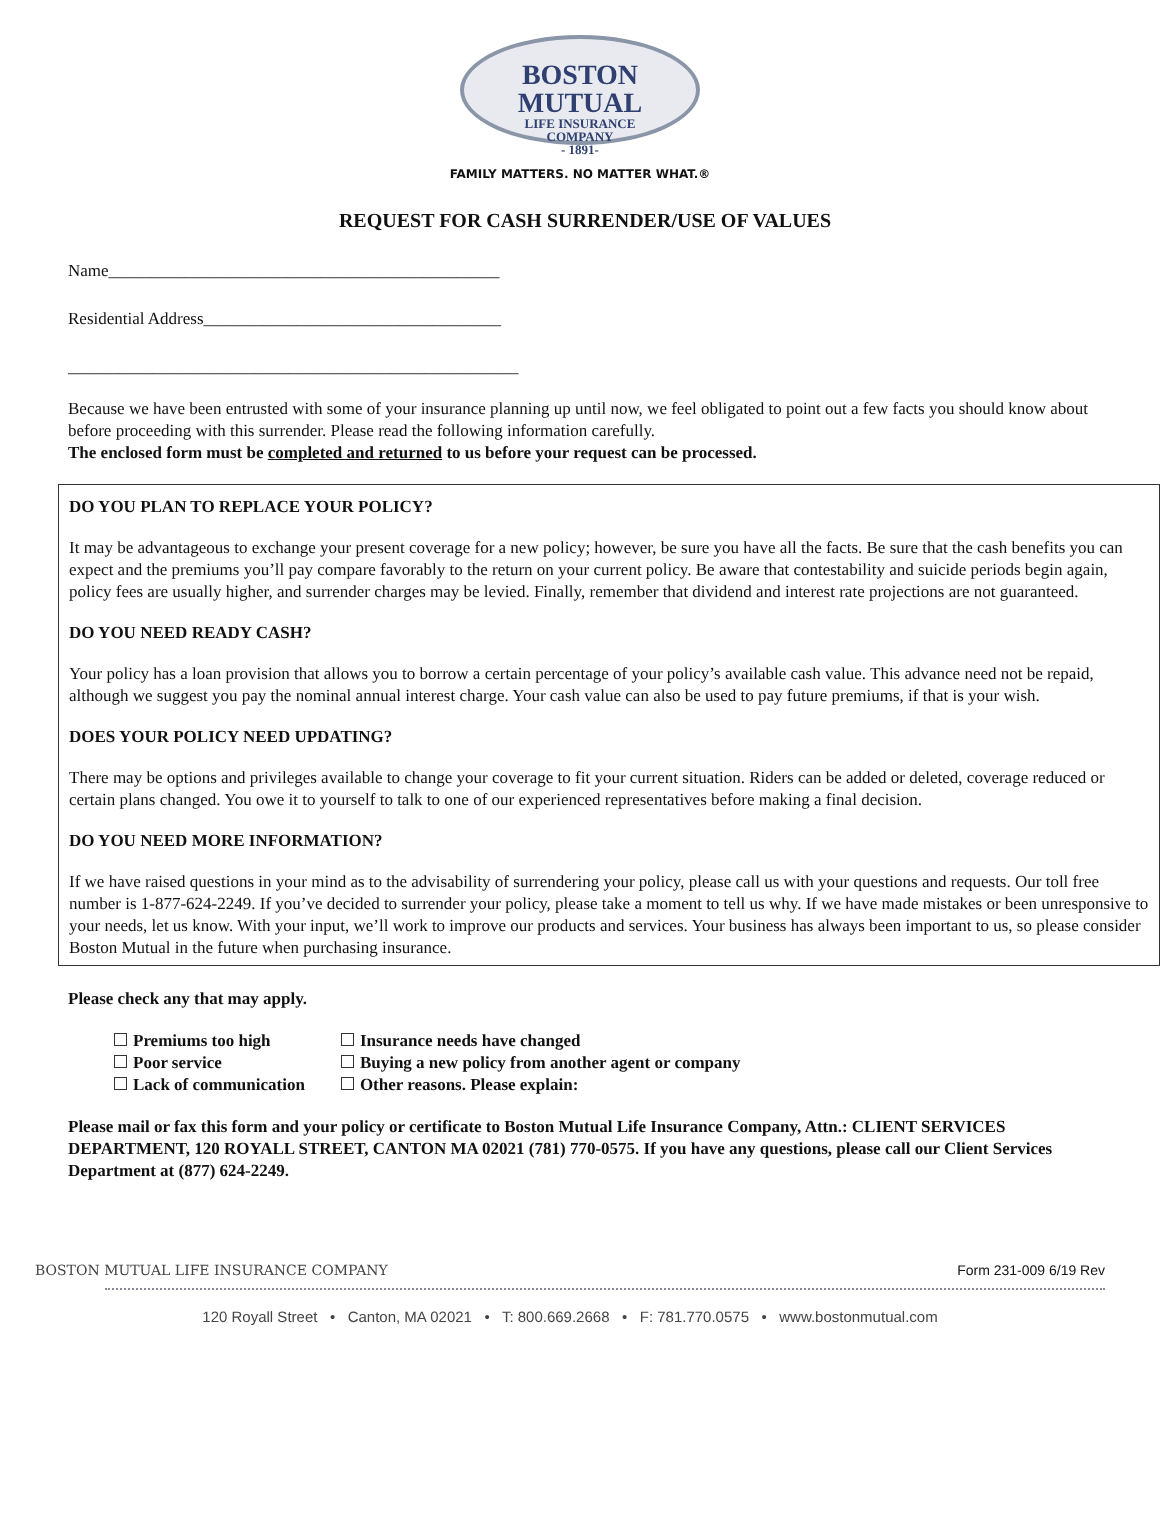BOSTON
MUTUAL
LIFE INSURANCE
COMPANY
- 1891-
FAMILY MATTERS. NO MATTER WHAT.®
REQUEST FOR CASH SURRENDER/USE OF VALUES
Name______________________________________________
Residential Address___________________________________
_____________________________________________________
Because we have been entrusted with some of your insurance planning up until now, we feel obligated to point out a few facts you should know about before proceeding with this surrender. Please read the following information carefully.
The enclosed form must be completed and returned to us before your request can be processed.
DO YOU PLAN TO REPLACE YOUR POLICY?
It may be advantageous to exchange your present coverage for a new policy; however, be sure you have all the facts. Be sure that the cash benefits you can expect and the premiums you’ll pay compare favorably to the return on your current policy. Be aware that contestability and suicide periods begin again, policy fees are usually higher, and surrender charges may be levied. Finally, remember that dividend and interest rate projections are not guaranteed.
DO YOU NEED READY CASH?
Your policy has a loan provision that allows you to borrow a certain percentage of your policy’s available cash value. This advance need not be repaid, although we suggest you pay the nominal annual interest charge. Your cash value can also be used to pay future premiums, if that is your wish.
DOES YOUR POLICY NEED UPDATING?
There may be options and privileges available to change your coverage to fit your current situation. Riders can be added or deleted, coverage reduced or certain plans changed. You owe it to yourself to talk to one of our experienced representatives before making a final decision.
DO YOU NEED MORE INFORMATION?
If we have raised questions in your mind as to the advisability of surrendering your policy, please call us with your questions and requests. Our toll free number is 1-877-624-2249. If you’ve decided to surrender your policy, please take a moment to tell us why. If we have made mistakes or been unresponsive to your needs, let us know. With your input, we’ll work to improve our products and services. Your business has always been important to us, so please consider Boston Mutual in the future when purchasing insurance.
Please check any that may apply.
Premiums too high
Poor service
Lack of communication
Insurance needs have changed
Buying a new policy from another agent or company
Other reasons. Please explain:
Please mail or fax this form and your policy or certificate to Boston Mutual Life Insurance Company, Attn.: CLIENT SERVICES DEPARTMENT, 120 ROYALL STREET, CANTON MA 02021 (781) 770-0575. If you have any questions, please call our Client Services Department at (877) 624-2249.
BOSTON MUTUAL LIFE INSURANCE COMPANY Form 231-009 6/19 Rev
120 Royall Street • Canton, MA 02021 • T: 800.669.2668 • F: 781.770.0575 • www.bostonmutual.com